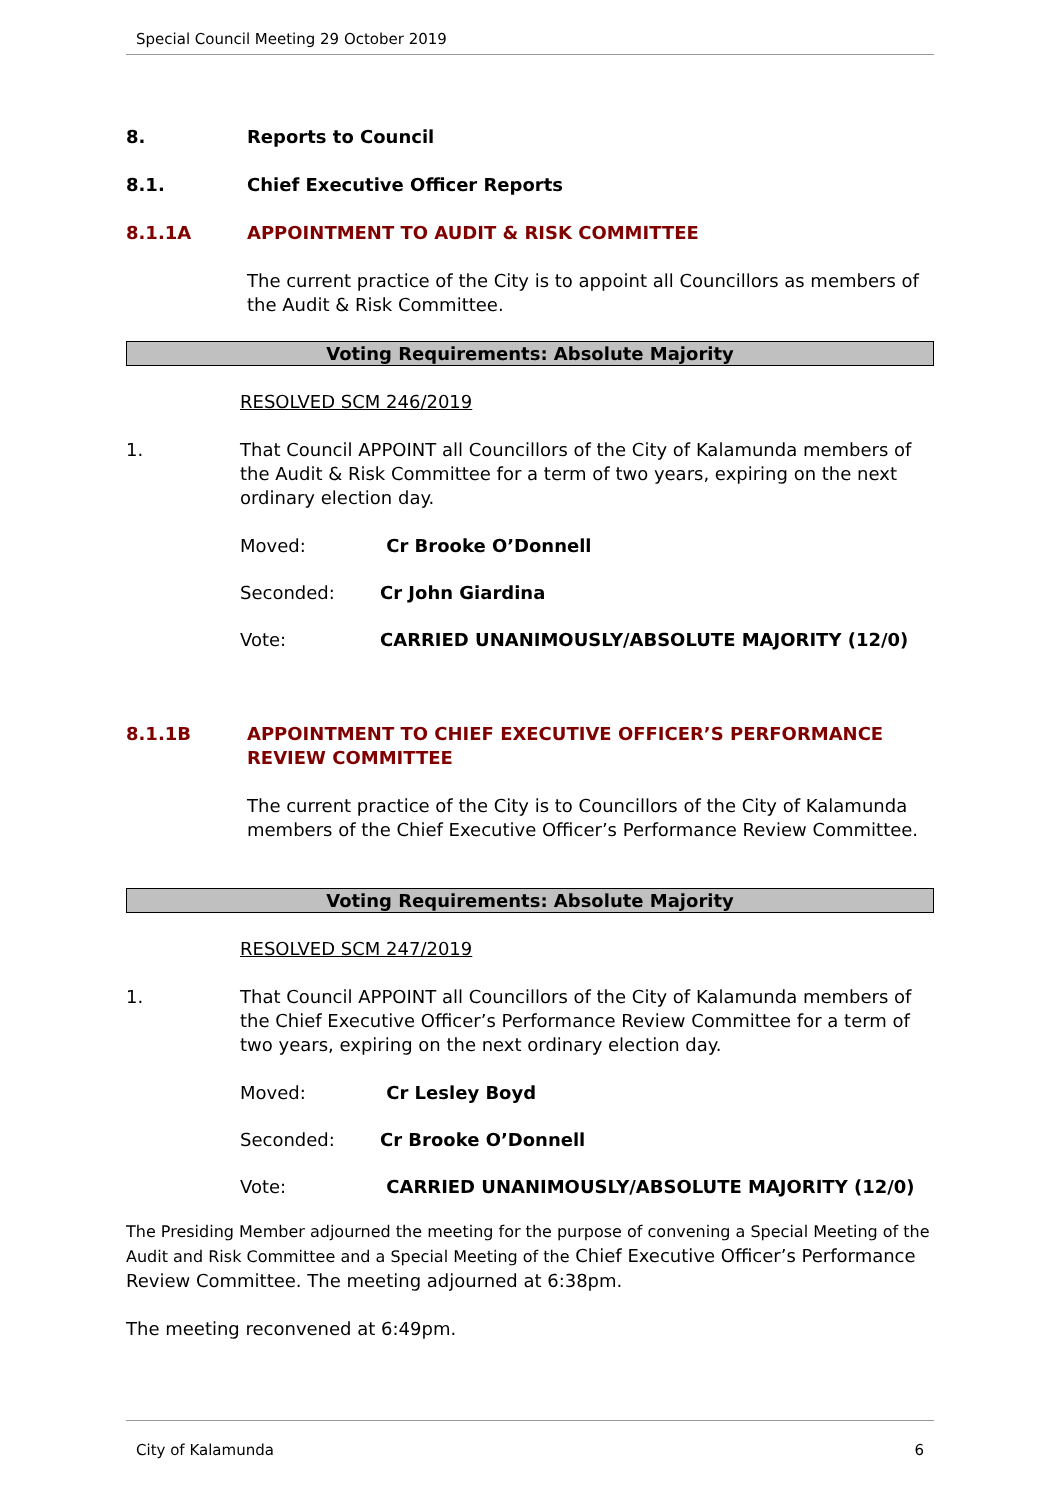Special Council Meeting 29 October 2019
8. Reports to Council
8.1. Chief Executive Officer Reports
8.1.1A APPOINTMENT TO AUDIT & RISK COMMITTEE
The current practice of the City is to appoint all Councillors as members of the Audit & Risk Committee.
Voting Requirements: Absolute Majority
RESOLVED SCM 246/2019
1. That Council APPOINT all Councillors of the City of Kalamunda members of the Audit & Risk Committee for a term of two years, expiring on the next ordinary election day.
Moved: Cr Brooke O’Donnell
Seconded: Cr John Giardina
Vote: CARRIED UNANIMOUSLY/ABSOLUTE MAJORITY (12/0)
8.1.1B APPOINTMENT TO CHIEF EXECUTIVE OFFICER’S PERFORMANCE REVIEW COMMITTEE
The current practice of the City is to Councillors of the City of Kalamunda members of the Chief Executive Officer’s Performance Review Committee.
Voting Requirements: Absolute Majority
RESOLVED SCM 247/2019
1. That Council APPOINT all Councillors of the City of Kalamunda members of the Chief Executive Officer’s Performance Review Committee for a term of two years, expiring on the next ordinary election day.
Moved: Cr Lesley Boyd
Seconded: Cr Brooke O’Donnell
Vote: CARRIED UNANIMOUSLY/ABSOLUTE MAJORITY (12/0)
The Presiding Member adjourned the meeting for the purpose of convening a Special Meeting of the Audit and Risk Committee and a Special Meeting of the Chief Executive Officer’s Performance Review Committee. The meeting adjourned at 6:38pm.
The meeting reconvened at 6:49pm.
City of Kalamunda 6